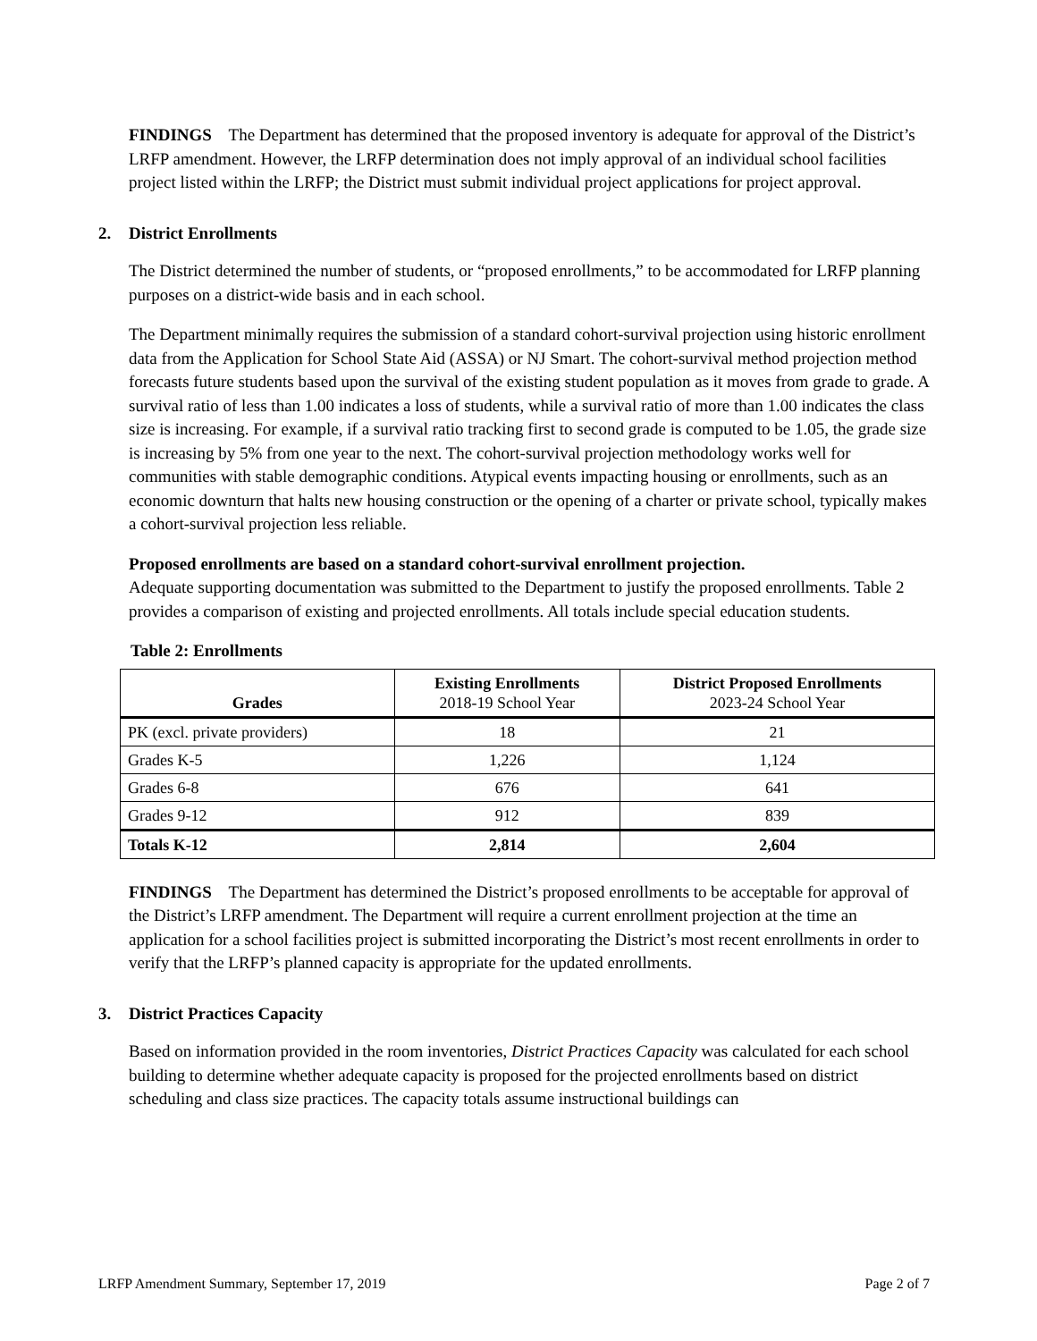FINDINGS The Department has determined that the proposed inventory is adequate for approval of the District’s LRFP amendment. However, the LRFP determination does not imply approval of an individual school facilities project listed within the LRFP; the District must submit individual project applications for project approval.
2. District Enrollments
The District determined the number of students, or “proposed enrollments,” to be accommodated for LRFP planning purposes on a district-wide basis and in each school.
The Department minimally requires the submission of a standard cohort-survival projection using historic enrollment data from the Application for School State Aid (ASSA) or NJ Smart. The cohort-survival method projection method forecasts future students based upon the survival of the existing student population as it moves from grade to grade. A survival ratio of less than 1.00 indicates a loss of students, while a survival ratio of more than 1.00 indicates the class size is increasing. For example, if a survival ratio tracking first to second grade is computed to be 1.05, the grade size is increasing by 5% from one year to the next. The cohort-survival projection methodology works well for communities with stable demographic conditions. Atypical events impacting housing or enrollments, such as an economic downturn that halts new housing construction or the opening of a charter or private school, typically makes a cohort-survival projection less reliable.
Proposed enrollments are based on a standard cohort-survival enrollment projection.
Adequate supporting documentation was submitted to the Department to justify the proposed enrollments. Table 2 provides a comparison of existing and projected enrollments. All totals include special education students.
Table 2: Enrollments
| Grades | Existing Enrollments 2018-19 School Year | District Proposed Enrollments 2023-24 School Year |
| --- | --- | --- |
| PK (excl. private providers) | 18 | 21 |
| Grades K-5 | 1,226 | 1,124 |
| Grades 6-8 | 676 | 641 |
| Grades 9-12 | 912 | 839 |
| Totals K-12 | 2,814 | 2,604 |
FINDINGS The Department has determined the District’s proposed enrollments to be acceptable for approval of the District’s LRFP amendment. The Department will require a current enrollment projection at the time an application for a school facilities project is submitted incorporating the District’s most recent enrollments in order to verify that the LRFP’s planned capacity is appropriate for the updated enrollments.
3. District Practices Capacity
Based on information provided in the room inventories, District Practices Capacity was calculated for each school building to determine whether adequate capacity is proposed for the projected enrollments based on district scheduling and class size practices. The capacity totals assume instructional buildings can
LRFP Amendment Summary, September 17, 2019 Page 2 of 7